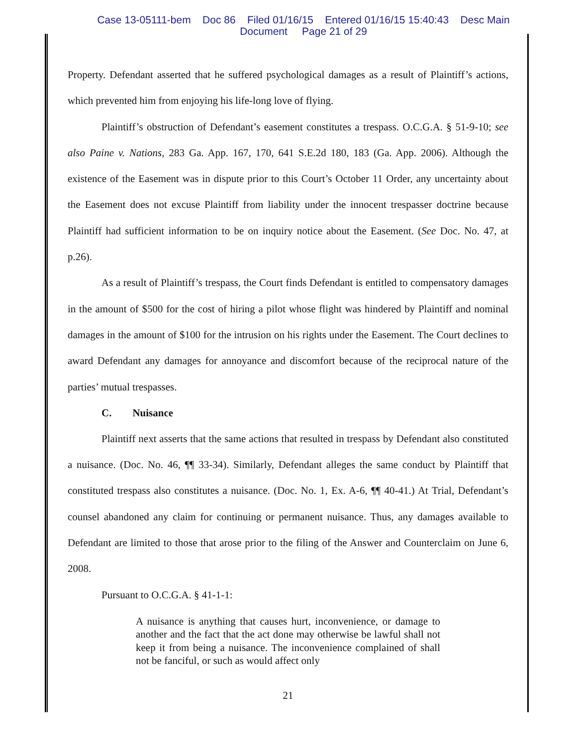Case 13-05111-bem Doc 86 Filed 01/16/15 Entered 01/16/15 15:40:43 Desc Main
Document Page 21 of 29
Property. Defendant asserted that he suffered psychological damages as a result of Plaintiff’s actions, which prevented him from enjoying his life-long love of flying.
Plaintiff’s obstruction of Defendant’s easement constitutes a trespass. O.C.G.A. § 51-9-10; see also Paine v. Nations, 283 Ga. App. 167, 170, 641 S.E.2d 180, 183 (Ga. App. 2006). Although the existence of the Easement was in dispute prior to this Court’s October 11 Order, any uncertainty about the Easement does not excuse Plaintiff from liability under the innocent trespasser doctrine because Plaintiff had sufficient information to be on inquiry notice about the Easement. (See Doc. No. 47, at p.26).
As a result of Plaintiff’s trespass, the Court finds Defendant is entitled to compensatory damages in the amount of $500 for the cost of hiring a pilot whose flight was hindered by Plaintiff and nominal damages in the amount of $100 for the intrusion on his rights under the Easement. The Court declines to award Defendant any damages for annoyance and discomfort because of the reciprocal nature of the parties’ mutual trespasses.
C. Nuisance
Plaintiff next asserts that the same actions that resulted in trespass by Defendant also constituted a nuisance. (Doc. No. 46, ¶¶ 33-34). Similarly, Defendant alleges the same conduct by Plaintiff that constituted trespass also constitutes a nuisance. (Doc. No. 1, Ex. A-6, ¶¶ 40-41.) At Trial, Defendant’s counsel abandoned any claim for continuing or permanent nuisance. Thus, any damages available to Defendant are limited to those that arose prior to the filing of the Answer and Counterclaim on June 6, 2008.
Pursuant to O.C.G.A. § 41-1-1:
A nuisance is anything that causes hurt, inconvenience, or damage to another and the fact that the act done may otherwise be lawful shall not keep it from being a nuisance. The inconvenience complained of shall not be fanciful, or such as would affect only
21